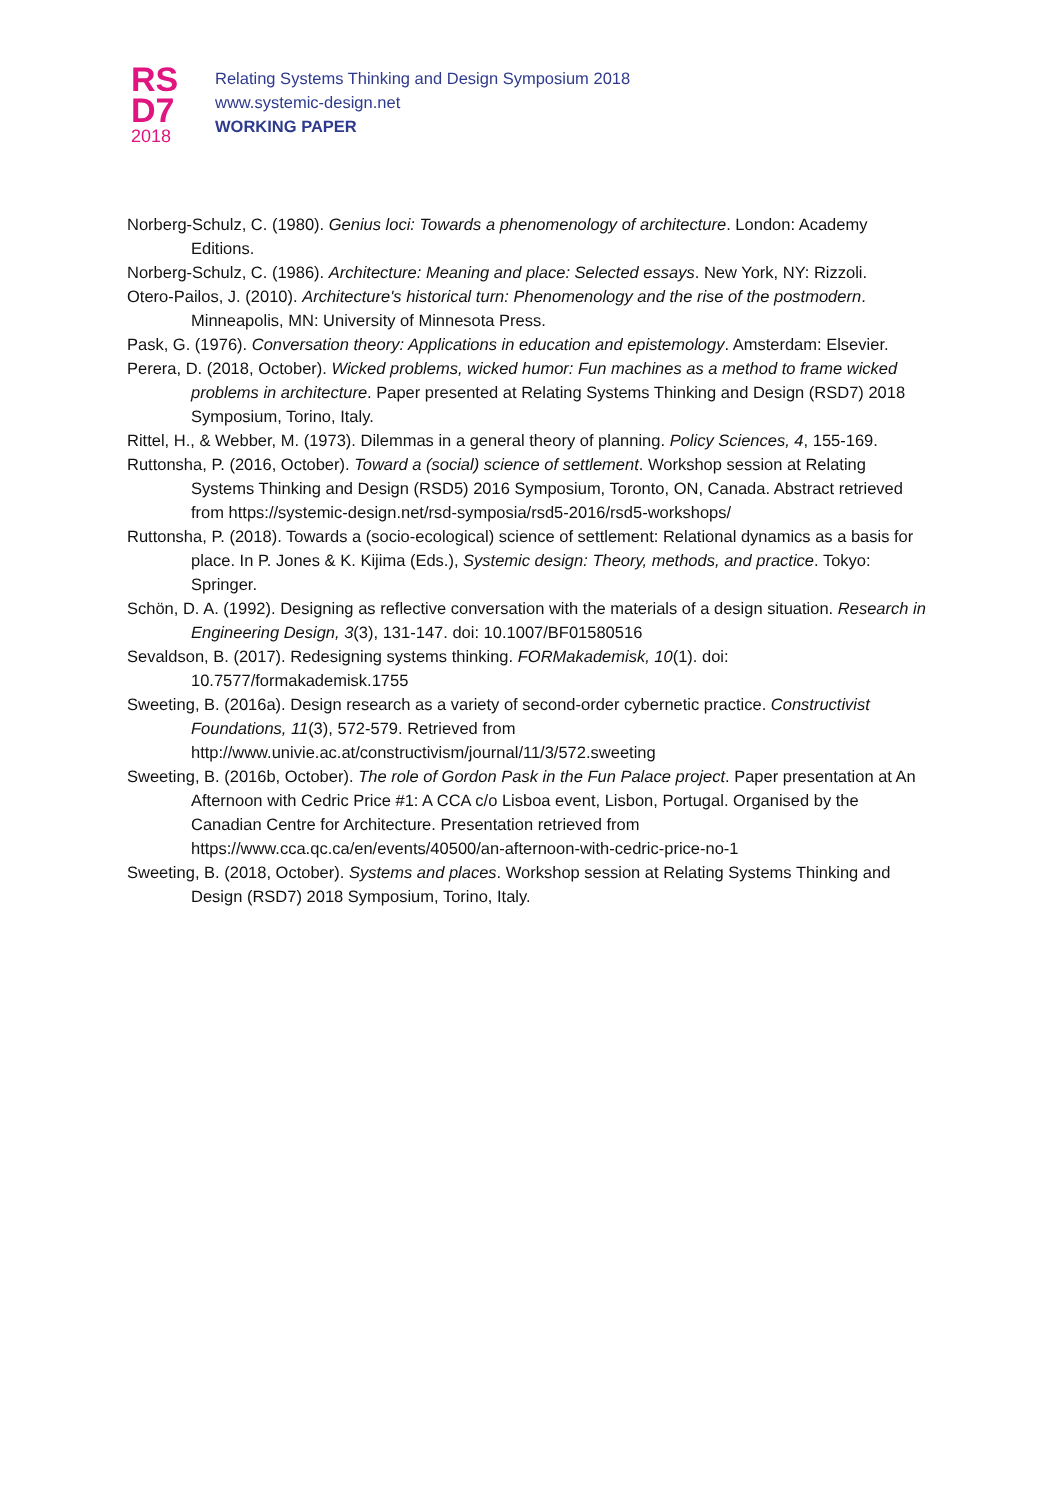RS
D7
2018
Relating Systems Thinking and Design Symposium 2018
www.systemic-design.net
WORKING PAPER
Norberg-Schulz, C. (1980). Genius loci: Towards a phenomenology of architecture. London: Academy Editions.
Norberg-Schulz, C. (1986). Architecture: Meaning and place: Selected essays. New York, NY: Rizzoli.
Otero-Pailos, J. (2010). Architecture's historical turn: Phenomenology and the rise of the postmodern. Minneapolis, MN: University of Minnesota Press.
Pask, G. (1976). Conversation theory: Applications in education and epistemology. Amsterdam: Elsevier.
Perera, D. (2018, October). Wicked problems, wicked humor: Fun machines as a method to frame wicked problems in architecture. Paper presented at Relating Systems Thinking and Design (RSD7) 2018 Symposium, Torino, Italy.
Rittel, H., & Webber, M. (1973). Dilemmas in a general theory of planning. Policy Sciences, 4, 155-169.
Ruttonsha, P. (2016, October). Toward a (social) science of settlement. Workshop session at Relating Systems Thinking and Design (RSD5) 2016 Symposium, Toronto, ON, Canada. Abstract retrieved from https://systemic-design.net/rsd-symposia/rsd5-2016/rsd5-workshops/
Ruttonsha, P. (2018). Towards a (socio-ecological) science of settlement: Relational dynamics as a basis for place. In P. Jones & K. Kijima (Eds.), Systemic design: Theory, methods, and practice. Tokyo: Springer.
Schön, D. A. (1992). Designing as reflective conversation with the materials of a design situation. Research in Engineering Design, 3(3), 131-147. doi: 10.1007/BF01580516
Sevaldson, B. (2017). Redesigning systems thinking. FORMakademisk, 10(1). doi: 10.7577/formakademisk.1755
Sweeting, B. (2016a). Design research as a variety of second-order cybernetic practice. Constructivist Foundations, 11(3), 572-579. Retrieved from http://www.univie.ac.at/constructivism/journal/11/3/572.sweeting
Sweeting, B. (2016b, October). The role of Gordon Pask in the Fun Palace project. Paper presentation at An Afternoon with Cedric Price #1: A CCA c/o Lisboa event, Lisbon, Portugal. Organised by the Canadian Centre for Architecture. Presentation retrieved from https://www.cca.qc.ca/en/events/40500/an-afternoon-with-cedric-price-no-1
Sweeting, B. (2018, October). Systems and places. Workshop session at Relating Systems Thinking and Design (RSD7) 2018 Symposium, Torino, Italy.